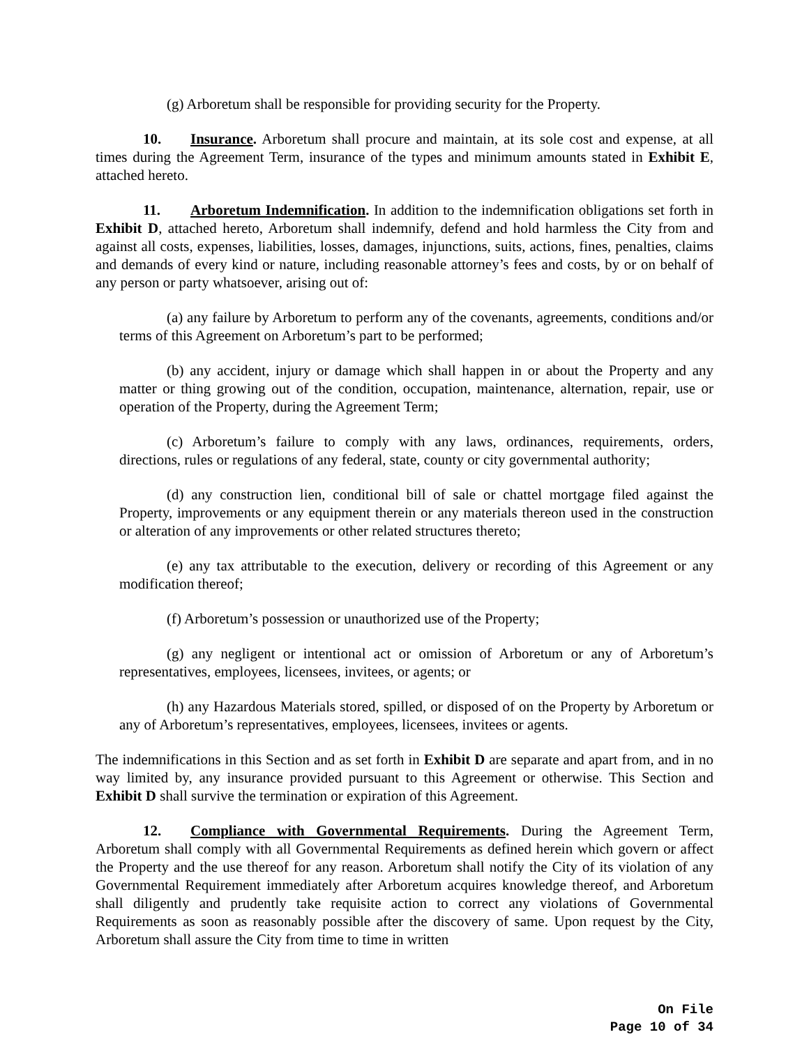(g) Arboretum shall be responsible for providing security for the Property.
10. Insurance. Arboretum shall procure and maintain, at its sole cost and expense, at all times during the Agreement Term, insurance of the types and minimum amounts stated in Exhibit E, attached hereto.
11. Arboretum Indemnification. In addition to the indemnification obligations set forth in Exhibit D, attached hereto, Arboretum shall indemnify, defend and hold harmless the City from and against all costs, expenses, liabilities, losses, damages, injunctions, suits, actions, fines, penalties, claims and demands of every kind or nature, including reasonable attorney’s fees and costs, by or on behalf of any person or party whatsoever, arising out of:
(a) any failure by Arboretum to perform any of the covenants, agreements, conditions and/or terms of this Agreement on Arboretum’s part to be performed;
(b) any accident, injury or damage which shall happen in or about the Property and any matter or thing growing out of the condition, occupation, maintenance, alternation, repair, use or operation of the Property, during the Agreement Term;
(c) Arboretum’s failure to comply with any laws, ordinances, requirements, orders, directions, rules or regulations of any federal, state, county or city governmental authority;
(d) any construction lien, conditional bill of sale or chattel mortgage filed against the Property, improvements or any equipment therein or any materials thereon used in the construction or alteration of any improvements or other related structures thereto;
(e) any tax attributable to the execution, delivery or recording of this Agreement or any modification thereof;
(f) Arboretum’s possession or unauthorized use of the Property;
(g) any negligent or intentional act or omission of Arboretum or any of Arboretum’s representatives, employees, licensees, invitees, or agents; or
(h) any Hazardous Materials stored, spilled, or disposed of on the Property by Arboretum or any of Arboretum’s representatives, employees, licensees, invitees or agents.
The indemnifications in this Section and as set forth in Exhibit D are separate and apart from, and in no way limited by, any insurance provided pursuant to this Agreement or otherwise. This Section and Exhibit D shall survive the termination or expiration of this Agreement.
12. Compliance with Governmental Requirements. During the Agreement Term, Arboretum shall comply with all Governmental Requirements as defined herein which govern or affect the Property and the use thereof for any reason. Arboretum shall notify the City of its violation of any Governmental Requirement immediately after Arboretum acquires knowledge thereof, and Arboretum shall diligently and prudently take requisite action to correct any violations of Governmental Requirements as soon as reasonably possible after the discovery of same. Upon request by the City, Arboretum shall assure the City from time to time in written
On File
Page 10 of 34